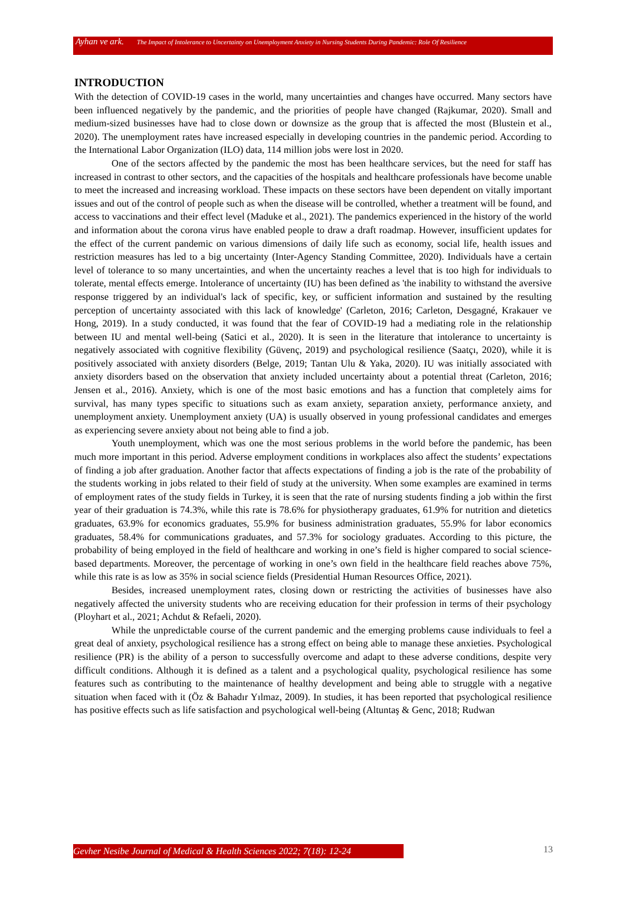Ayhan ve ark. The Impact of Intolerance to Uncertainty on Unemployment Anxiety in Nursing Students During Pandemic: Role Of Resilience
INTRODUCTION
With the detection of COVID-19 cases in the world, many uncertainties and changes have occurred. Many sectors have been influenced negatively by the pandemic, and the priorities of people have changed (Rajkumar, 2020). Small and medium-sized businesses have had to close down or downsize as the group that is affected the most (Blustein et al., 2020). The unemployment rates have increased especially in developing countries in the pandemic period. According to the International Labor Organization (ILO) data, 114 million jobs were lost in 2020.
One of the sectors affected by the pandemic the most has been healthcare services, but the need for staff has increased in contrast to other sectors, and the capacities of the hospitals and healthcare professionals have become unable to meet the increased and increasing workload. These impacts on these sectors have been dependent on vitally important issues and out of the control of people such as when the disease will be controlled, whether a treatment will be found, and access to vaccinations and their effect level (Maduke et al., 2021). The pandemics experienced in the history of the world and information about the corona virus have enabled people to draw a draft roadmap. However, insufficient updates for the effect of the current pandemic on various dimensions of daily life such as economy, social life, health issues and restriction measures has led to a big uncertainty (Inter-Agency Standing Committee, 2020). Individuals have a certain level of tolerance to so many uncertainties, and when the uncertainty reaches a level that is too high for individuals to tolerate, mental effects emerge. Intolerance of uncertainty (IU) has been defined as 'the inability to withstand the aversive response triggered by an individual's lack of specific, key, or sufficient information and sustained by the resulting perception of uncertainty associated with this lack of knowledge' (Carleton, 2016; Carleton, Desgagné, Krakauer ve Hong, 2019). In a study conducted, it was found that the fear of COVID-19 had a mediating role in the relationship between IU and mental well-being (Satici et al., 2020). It is seen in the literature that intolerance to uncertainty is negatively associated with cognitive flexibility (Güvenç, 2019) and psychological resilience (Saatçı, 2020), while it is positively associated with anxiety disorders (Belge, 2019; Tantan Ulu & Yaka, 2020). IU was initially associated with anxiety disorders based on the observation that anxiety included uncertainty about a potential threat (Carleton, 2016; Jensen et al., 2016). Anxiety, which is one of the most basic emotions and has a function that completely aims for survival, has many types specific to situations such as exam anxiety, separation anxiety, performance anxiety, and unemployment anxiety. Unemployment anxiety (UA) is usually observed in young professional candidates and emerges as experiencing severe anxiety about not being able to find a job.
Youth unemployment, which was one the most serious problems in the world before the pandemic, has been much more important in this period. Adverse employment conditions in workplaces also affect the students’ expectations of finding a job after graduation. Another factor that affects expectations of finding a job is the rate of the probability of the students working in jobs related to their field of study at the university. When some examples are examined in terms of employment rates of the study fields in Turkey, it is seen that the rate of nursing students finding a job within the first year of their graduation is 74.3%, while this rate is 78.6% for physiotherapy graduates, 61.9% for nutrition and dietetics graduates, 63.9% for economics graduates, 55.9% for business administration graduates, 55.9% for labor economics graduates, 58.4% for communications graduates, and 57.3% for sociology graduates. According to this picture, the probability of being employed in the field of healthcare and working in one’s field is higher compared to social science-based departments. Moreover, the percentage of working in one’s own field in the healthcare field reaches above 75%, while this rate is as low as 35% in social science fields (Presidential Human Resources Office, 2021).
Besides, increased unemployment rates, closing down or restricting the activities of businesses have also negatively affected the university students who are receiving education for their profession in terms of their psychology (Ployhart et al., 2021; Achdut & Refaeli, 2020).
While the unpredictable course of the current pandemic and the emerging problems cause individuals to feel a great deal of anxiety, psychological resilience has a strong effect on being able to manage these anxieties. Psychological resilience (PR) is the ability of a person to successfully overcome and adapt to these adverse conditions, despite very difficult conditions. Although it is defined as a talent and a psychological quality, psychological resilience has some features such as contributing to the maintenance of healthy development and being able to struggle with a negative situation when faced with it (Öz & Bahadır Yılmaz, 2009). In studies, it has been reported that psychological resilience has positive effects such as life satisfaction and psychological well-being (Altuntaş & Genc, 2018; Rudwan
Gevher Nesibe Journal of Medical & Health Sciences 2022; 7(18): 12-24 13